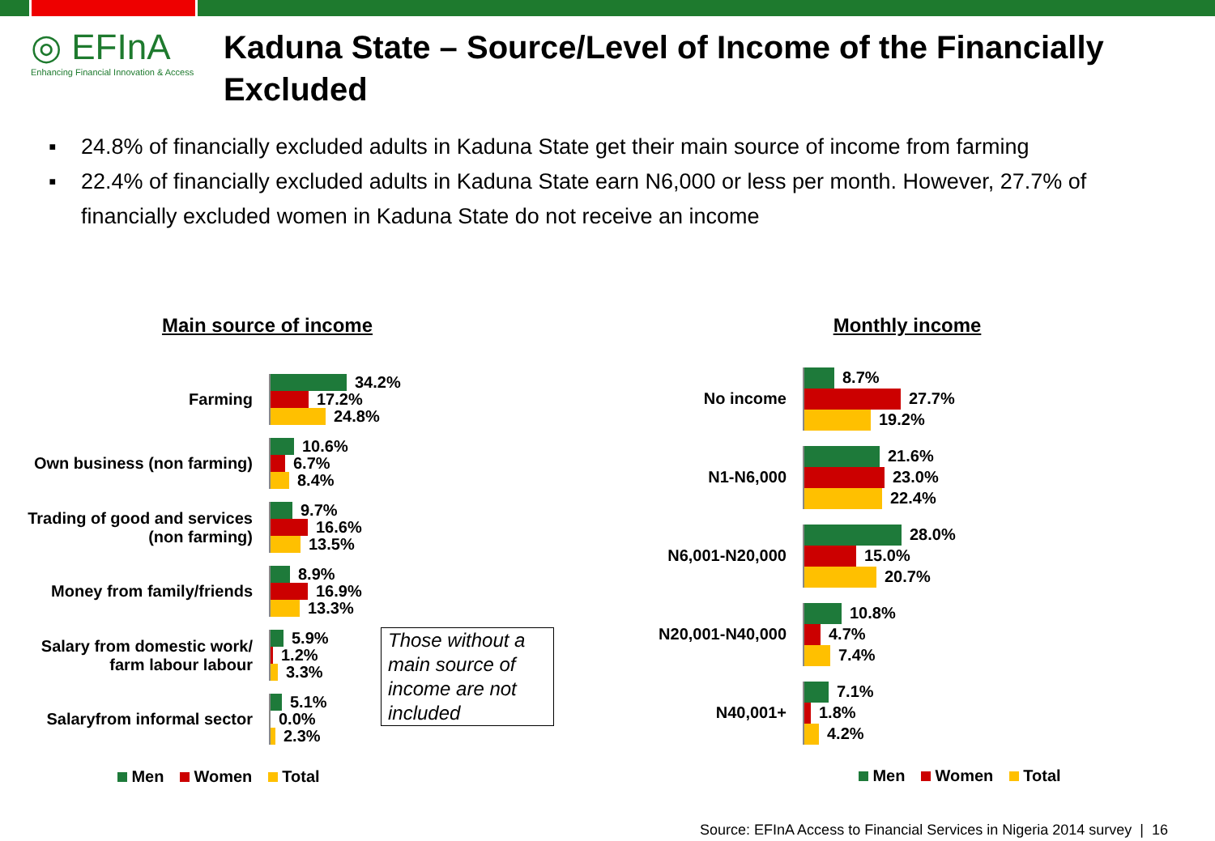◎ EFInA
Enhancing Financial Innovation & Access
Kaduna State – Source/Level of Income of the Financially Excluded
▪ 24.8% of financially excluded adults in Kaduna State get their main source of income from farming
▪ 22.4% of financially excluded adults in Kaduna State earn N6,000 or less per month. However, 27.7% of financially excluded women in Kaduna State do not receive an income
Main source of income
Farming
34.2%
17.2%
24.8%
Own business (non farming)
10.6%
6.7%
8.4%
Trading of good and services
(non farming)
9.7%
16.6%
13.5%
Money from family/friends
8.9%
16.9%
13.3%
Salary from domestic work/
farm labour labour
5.9%
1.2%
3.3%
Salaryfrom informal sector
5.1%
0.0%
2.3%
Men Women Total
Those without a main source of income are not included
Monthly income
No income
8.7%
27.7%
19.2%
N1-N6,000
21.6%
23.0%
22.4%
N6,001-N20,000
28.0%
15.0%
20.7%
N20,001-N40,000
10.8%
4.7%
7.4%
N40,001+
7.1%
1.8%
4.2%
Men Women Total
Source: EFInA Access to Financial Services in Nigeria 2014 survey | 16